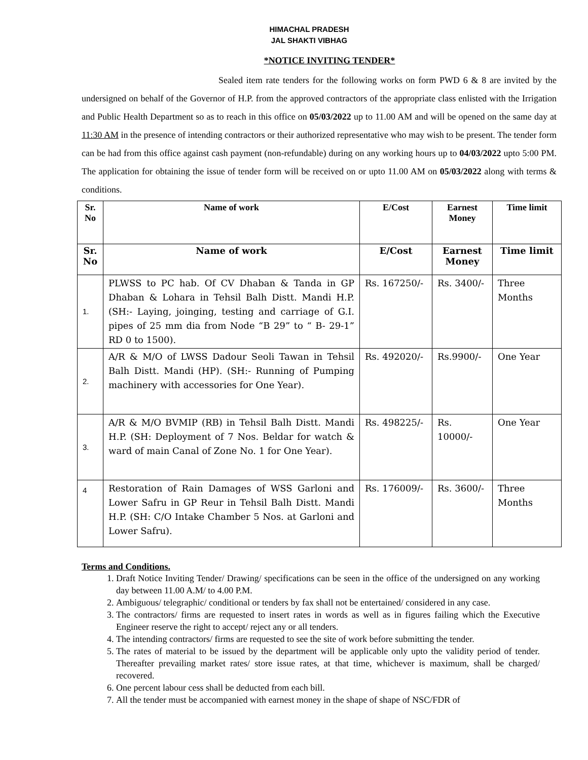HIMACHAL PRADESH
JAL SHAKTI VIBHAG
*NOTICE INVITING TENDER*
Sealed item rate tenders for the following works on form PWD 6 & 8 are invited by the undersigned on behalf of the Governor of H.P. from the approved contractors of the appropriate class enlisted with the Irrigation and Public Health Department so as to reach in this office on 05/03/2022 up to 11.00 AM and will be opened on the same day at 11:30 AM in the presence of intending contractors or their authorized representative who may wish to be present. The tender form can be had from this office against cash payment (non-refundable) during on any working hours up to 04/03/2022 upto 5:00 PM. The application for obtaining the issue of tender form will be received on or upto 11.00 AM on 05/03/2022 along with terms & conditions.
| Sr. No | Name of work | E/Cost | Earnest Money | Time limit |
| --- | --- | --- | --- | --- |
| Sr. No | Name of work | E/Cost | Earnest Money | Time limit |
| 1. | PLWSS to PC hab. Of CV Dhaban & Tanda in GP Dhaban & Lohara in Tehsil Balh Distt. Mandi H.P. (SH:- Laying, joinging, testing and carriage of G.I. pipes of 25 mm dia from Node “B 29” to “ B- 29-1” RD 0 to 1500). | Rs. 167250/- | Rs. 3400/- | Three Months |
| 2. | A/R & M/O of LWSS Dadour Seoli Tawan in Tehsil Balh Distt. Mandi (HP). (SH:- Running of Pumping machinery with accessories for One Year). | Rs. 492020/- | Rs.9900/- | One Year |
| 3. | A/R & M/O BVMIP (RB) in Tehsil Balh Distt. Mandi H.P. (SH: Deployment of 7 Nos. Beldar for watch & ward of main Canal of Zone No. 1 for One Year). | Rs. 498225/- | Rs. 10000/- | One Year |
| 4 | Restoration of Rain Damages of WSS Garloni and Lower Safru in GP Reur in Tehsil Balh Distt. Mandi H.P. (SH: C/O Intake Chamber 5 Nos. at Garloni and Lower Safru). | Rs. 176009/- | Rs. 3600/- | Three Months |
Terms and Conditions.
1. Draft Notice Inviting Tender/ Drawing/ specifications can be seen in the office of the undersigned on any working day between 11.00 A.M/ to 4.00 P.M.
2. Ambiguous/ telegraphic/ conditional or tenders by fax shall not be entertained/ considered in any case.
3. The contractors/ firms are requested to insert rates in words as well as in figures failing which the Executive Engineer reserve the right to accept/ reject any or all tenders.
4. The intending contractors/ firms are requested to see the site of work before submitting the tender.
5. The rates of material to be issued by the department will be applicable only upto the validity period of tender. Thereafter prevailing market rates/ store issue rates, at that time, whichever is maximum, shall be charged/ recovered.
6. One percent labour cess shall be deducted from each bill.
7. All the tender must be accompanied with earnest money in the shape of shape of NSC/FDR of